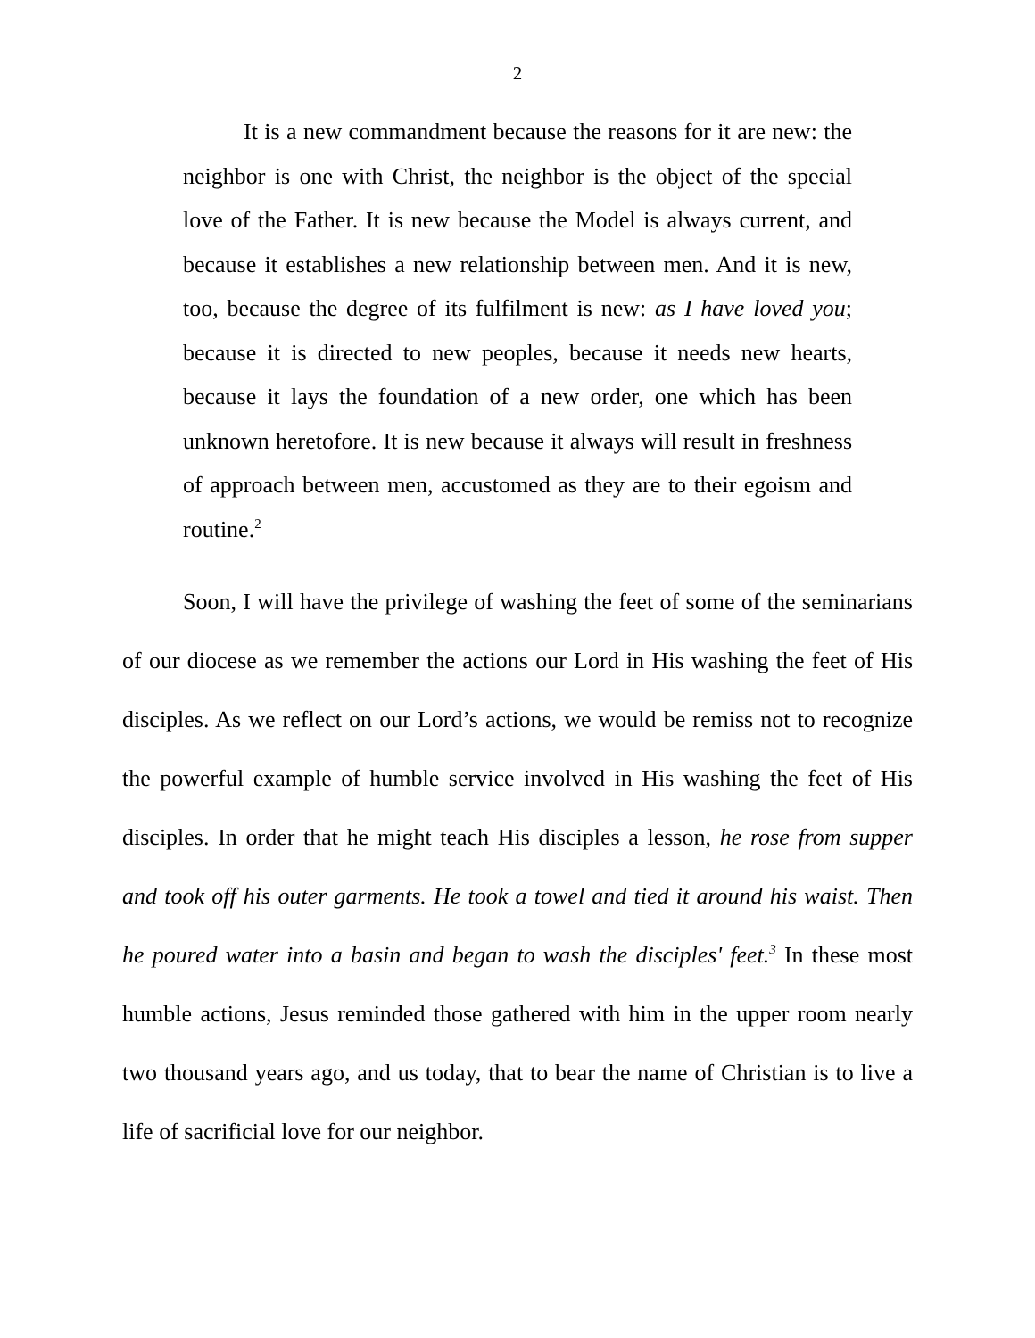2
It is a new commandment because the reasons for it are new: the neighbor is one with Christ, the neighbor is the object of the special love of the Father. It is new because the Model is always current, and because it establishes a new relationship between men. And it is new, too, because the degree of its fulfilment is new: as I have loved you; because it is directed to new peoples, because it needs new hearts, because it lays the foundation of a new order, one which has been unknown heretofore. It is new because it always will result in freshness of approach between men, accustomed as they are to their egoism and routine.<sup>2</sup>
Soon, I will have the privilege of washing the feet of some of the seminarians of our diocese as we remember the actions our Lord in His washing the feet of His disciples. As we reflect on our Lord’s actions, we would be remiss not to recognize the powerful example of humble service involved in His washing the feet of His disciples. In order that he might teach His disciples a lesson, he rose from supper and took off his outer garments. He took a towel and tied it around his waist. Then he poured water into a basin and began to wash the disciples' feet.<sup>3</sup> In these most humble actions, Jesus reminded those gathered with him in the upper room nearly two thousand years ago, and us today, that to bear the name of Christian is to live a life of sacrificial love for our neighbor.